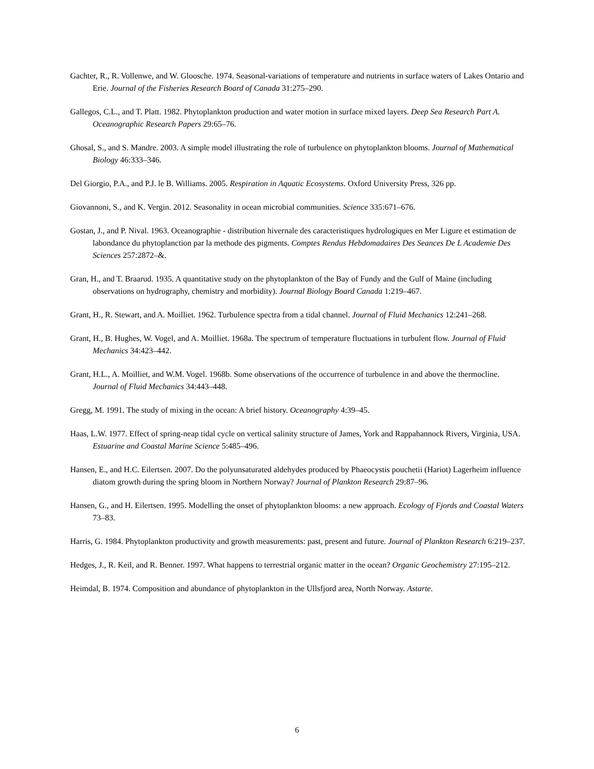Gachter, R., R. Vollenwe, and W. Gloosche. 1974. Seasonal-variations of temperature and nutrients in surface waters of Lakes Ontario and Erie. Journal of the Fisheries Research Board of Canada 31:275–290.
Gallegos, C.L., and T. Platt. 1982. Phytoplankton production and water motion in surface mixed layers. Deep Sea Research Part A. Oceanographic Research Papers 29:65–76.
Ghosal, S., and S. Mandre. 2003. A simple model illustrating the role of turbulence on phytoplankton blooms. Journal of Mathematical Biology 46:333–346.
Del Giorgio, P.A., and P.J. le B. Williams. 2005. Respiration in Aquatic Ecosystems. Oxford University Press, 326 pp.
Giovannoni, S., and K. Vergin. 2012. Seasonality in ocean microbial communities. Science 335:671–676.
Gostan, J., and P. Nival. 1963. Oceanographie - distribution hivernale des caracteristiques hydrologiques en Mer Ligure et estimation de labondance du phytoplanction par la methode des pigments. Comptes Rendus Hebdomadaires Des Seances De L Academie Des Sciences 257:2872–&.
Gran, H., and T. Braarud. 1935. A quantitative study on the phytoplankton of the Bay of Fundy and the Gulf of Maine (including observations on hydrography, chemistry and morbidity). Journal Biology Board Canada 1:219–467.
Grant, H., R. Stewart, and A. Moilliet. 1962. Turbulence spectra from a tidal channel. Journal of Fluid Mechanics 12:241–268.
Grant, H., B. Hughes, W. Vogel, and A. Moilliet. 1968a. The spectrum of temperature fluctuations in turbulent flow. Journal of Fluid Mechanics 34:423–442.
Grant, H.L., A. Moilliet, and W.M. Vogel. 1968b. Some observations of the occurrence of turbulence in and above the thermocline. Journal of Fluid Mechanics 34:443–448.
Gregg, M. 1991. The study of mixing in the ocean: A brief history. Oceanography 4:39–45.
Haas, L.W. 1977. Effect of spring-neap tidal cycle on vertical salinity structure of James, York and Rappahannock Rivers, Virginia, USA. Estuarine and Coastal Marine Science 5:485–496.
Hansen, E., and H.C. Eilertsen. 2007. Do the polyunsaturated aldehydes produced by Phaeocystis pouchetii (Hariot) Lagerheim influence diatom growth during the spring bloom in Northern Norway? Journal of Plankton Research 29:87–96.
Hansen, G., and H. Eilertsen. 1995. Modelling the onset of phytoplankton blooms: a new approach. Ecology of Fjords and Coastal Waters 73–83.
Harris, G. 1984. Phytoplankton productivity and growth measurements: past, present and future. Journal of Plankton Research 6:219–237.
Hedges, J., R. Keil, and R. Benner. 1997. What happens to terrestrial organic matter in the ocean? Organic Geochemistry 27:195–212.
Heimdal, B. 1974. Composition and abundance of phytoplankton in the Ullsfjord area, North Norway. Astarte.
6